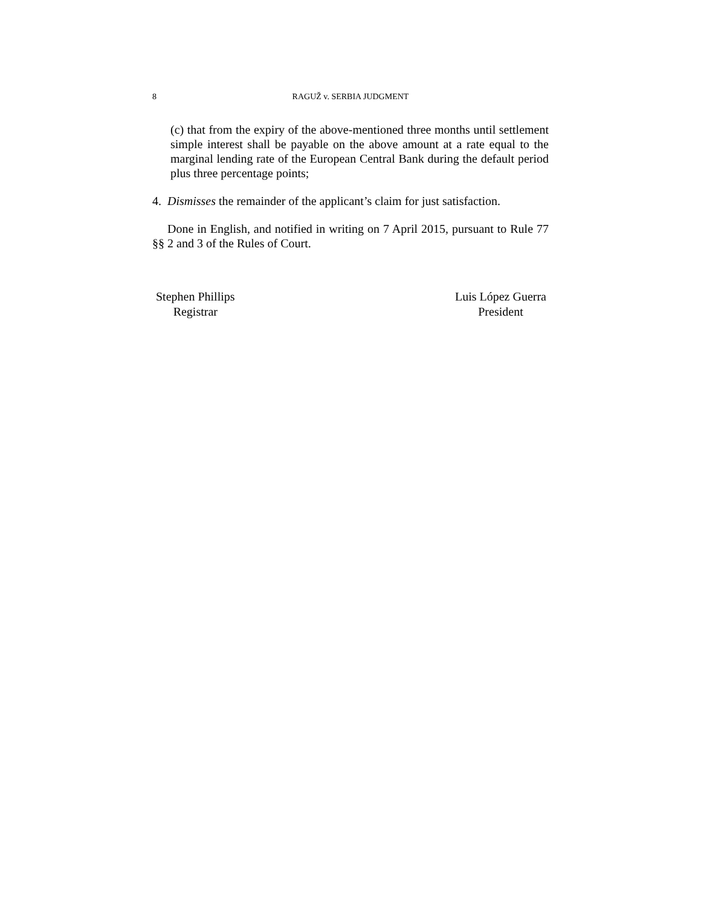8 RAGUŽ v. SERBIA JUDGMENT
(c) that from the expiry of the above-mentioned three months until settlement simple interest shall be payable on the above amount at a rate equal to the marginal lending rate of the European Central Bank during the default period plus three percentage points;
4. Dismisses the remainder of the applicant’s claim for just satisfaction.
Done in English, and notified in writing on 7 April 2015, pursuant to Rule 77 §§ 2 and 3 of the Rules of Court.
Stephen Phillips
Registrar
Luis López Guerra
President